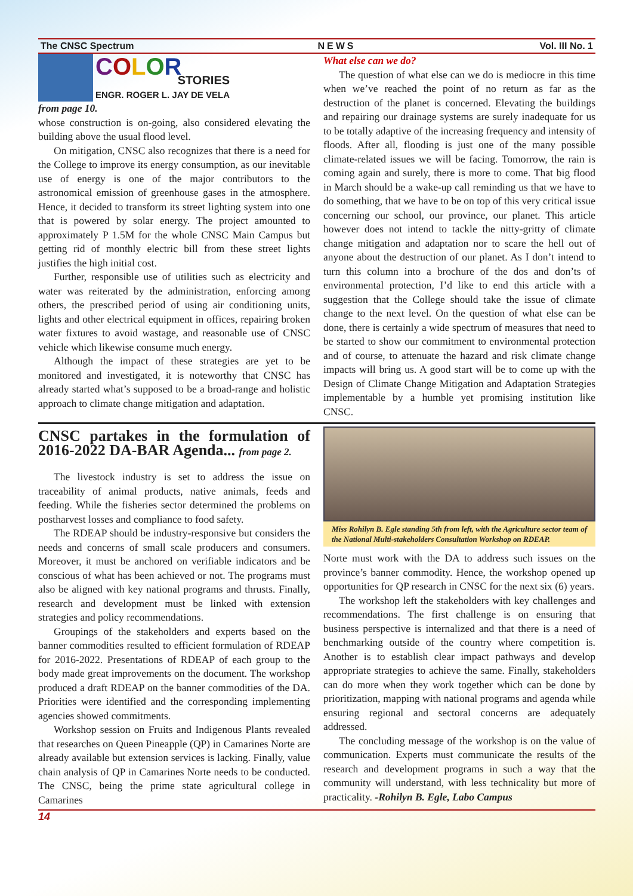The CNSC Spectrum NEWS Vol. III No. 1
COLOR
STORIES
ENGR. ROGER L. JAY DE VELA
from page 10.
whose construction is on-going, also considered elevating the building above the usual flood level.
On mitigation, CNSC also recognizes that there is a need for the College to improve its energy consumption, as our inevitable use of energy is one of the major contributors to the astronomical emission of greenhouse gases in the atmosphere. Hence, it decided to transform its street lighting system into one that is powered by solar energy. The project amounted to approximately P 1.5M for the whole CNSC Main Campus but getting rid of monthly electric bill from these street lights justifies the high initial cost.
Further, responsible use of utilities such as electricity and water was reiterated by the administration, enforcing among others, the prescribed period of using air conditioning units, lights and other electrical equipment in offices, repairing broken water fixtures to avoid wastage, and reasonable use of CNSC vehicle which likewise consume much energy.
Although the impact of these strategies are yet to be monitored and investigated, it is noteworthy that CNSC has already started what’s supposed to be a broad-range and holistic approach to climate change mitigation and adaptation.
What else can we do?
The question of what else can we do is mediocre in this time when we’ve reached the point of no return as far as the destruction of the planet is concerned. Elevating the buildings and repairing our drainage systems are surely inadequate for us to be totally adaptive of the increasing frequency and intensity of floods. After all, flooding is just one of the many possible climate-related issues we will be facing. Tomorrow, the rain is coming again and surely, there is more to come. That big flood in March should be a wake-up call reminding us that we have to do something, that we have to be on top of this very critical issue concerning our school, our province, our planet. This article however does not intend to tackle the nitty-gritty of climate change mitigation and adaptation nor to scare the hell out of anyone about the destruction of our planet. As I don’t intend to turn this column into a brochure of the dos and don’ts of environmental protection, I’d like to end this article with a suggestion that the College should take the issue of climate change to the next level. On the question of what else can be done, there is certainly a wide spectrum of measures that need to be started to show our commitment to environmental protection and of course, to attenuate the hazard and risk climate change impacts will bring us. A good start will be to come up with the Design of Climate Change Mitigation and Adaptation Strategies implementable by a humble yet promising institution like CNSC.
CNSC partakes in the formulation of 2016-2022 DA-BAR Agenda... from page 2.
The livestock industry is set to address the issue on traceability of animal products, native animals, feeds and feeding. While the fisheries sector determined the problems on postharvest losses and compliance to food safety.
The RDEAP should be industry-responsive but considers the needs and concerns of small scale producers and consumers. Moreover, it must be anchored on verifiable indicators and be conscious of what has been achieved or not. The programs must also be aligned with key national programs and thrusts. Finally, research and development must be linked with extension strategies and policy recommendations.
Groupings of the stakeholders and experts based on the banner commodities resulted to efficient formulation of RDEAP for 2016-2022. Presentations of RDEAP of each group to the body made great improvements on the document. The workshop produced a draft RDEAP on the banner commodities of the DA. Priorities were identified and the corresponding implementing agencies showed commitments.
Workshop session on Fruits and Indigenous Plants revealed that researches on Queen Pineapple (QP) in Camarines Norte are already available but extension services is lacking. Finally, value chain analysis of QP in Camarines Norte needs to be conducted. The CNSC, being the prime state agricultural college in Camarines
Miss Rohilyn B. Egle standing 5th from left, with the Agriculture sector team of the National Multi-stakeholders Consultation Workshop on RDEAP.
Norte must work with the DA to address such issues on the province’s banner commodity. Hence, the workshop opened up opportunities for QP research in CNSC for the next six (6) years.
The workshop left the stakeholders with key challenges and recommendations. The first challenge is on ensuring that business perspective is internalized and that there is a need of benchmarking outside of the country where competition is. Another is to establish clear impact pathways and develop appropriate strategies to achieve the same. Finally, stakeholders can do more when they work together which can be done by prioritization, mapping with national programs and agenda while ensuring regional and sectoral concerns are adequately addressed.
The concluding message of the workshop is on the value of communication. Experts must communicate the results of the research and development programs in such a way that the community will understand, with less technicality but more of practicality. -Rohilyn B. Egle, Labo Campus
14